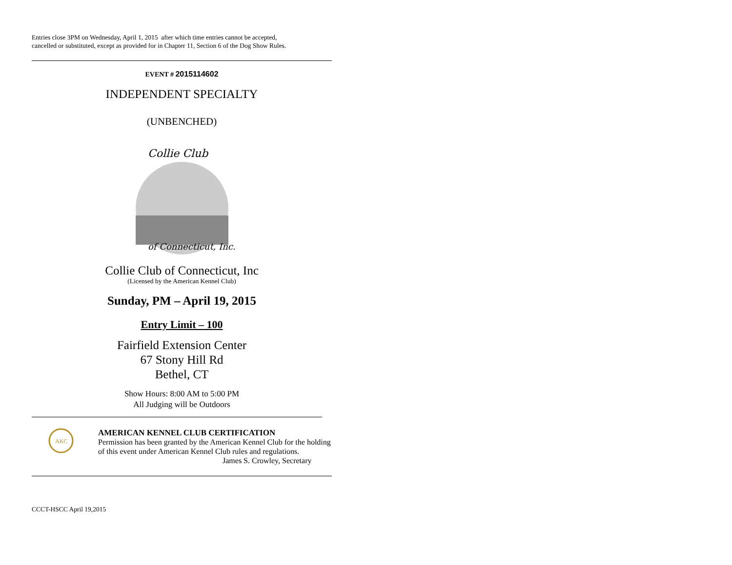Entries close 3PM on Wednesday, April 1, 2015 after which time entries cannot be accepted,
cancelled or substituted, except as provided for in Chapter 11, Section 6 of the Dog Show Rules.
EVENT # 2015114602
INDEPENDENT SPECIALTY
(UNBENCHED)
Collie Club
of Connecticut, Inc.
Collie Club of Connecticut, Inc
(Licensed by the American Kennel Club)
Sunday, PM – April 19, 2015
Entry Limit – 100
Fairfield Extension Center
67 Stony Hill Rd
Bethel, CT
Show Hours: 8:00 AM to 5:00 PM
All Judging will be Outdoors
AKC
AMERICAN KENNEL CLUB CERTIFICATION
Permission has been granted by the American Kennel Club for the holding
of this event under American Kennel Club rules and regulations.
James S. Crowley, Secretary
CCCT-HSCC April 19,2015